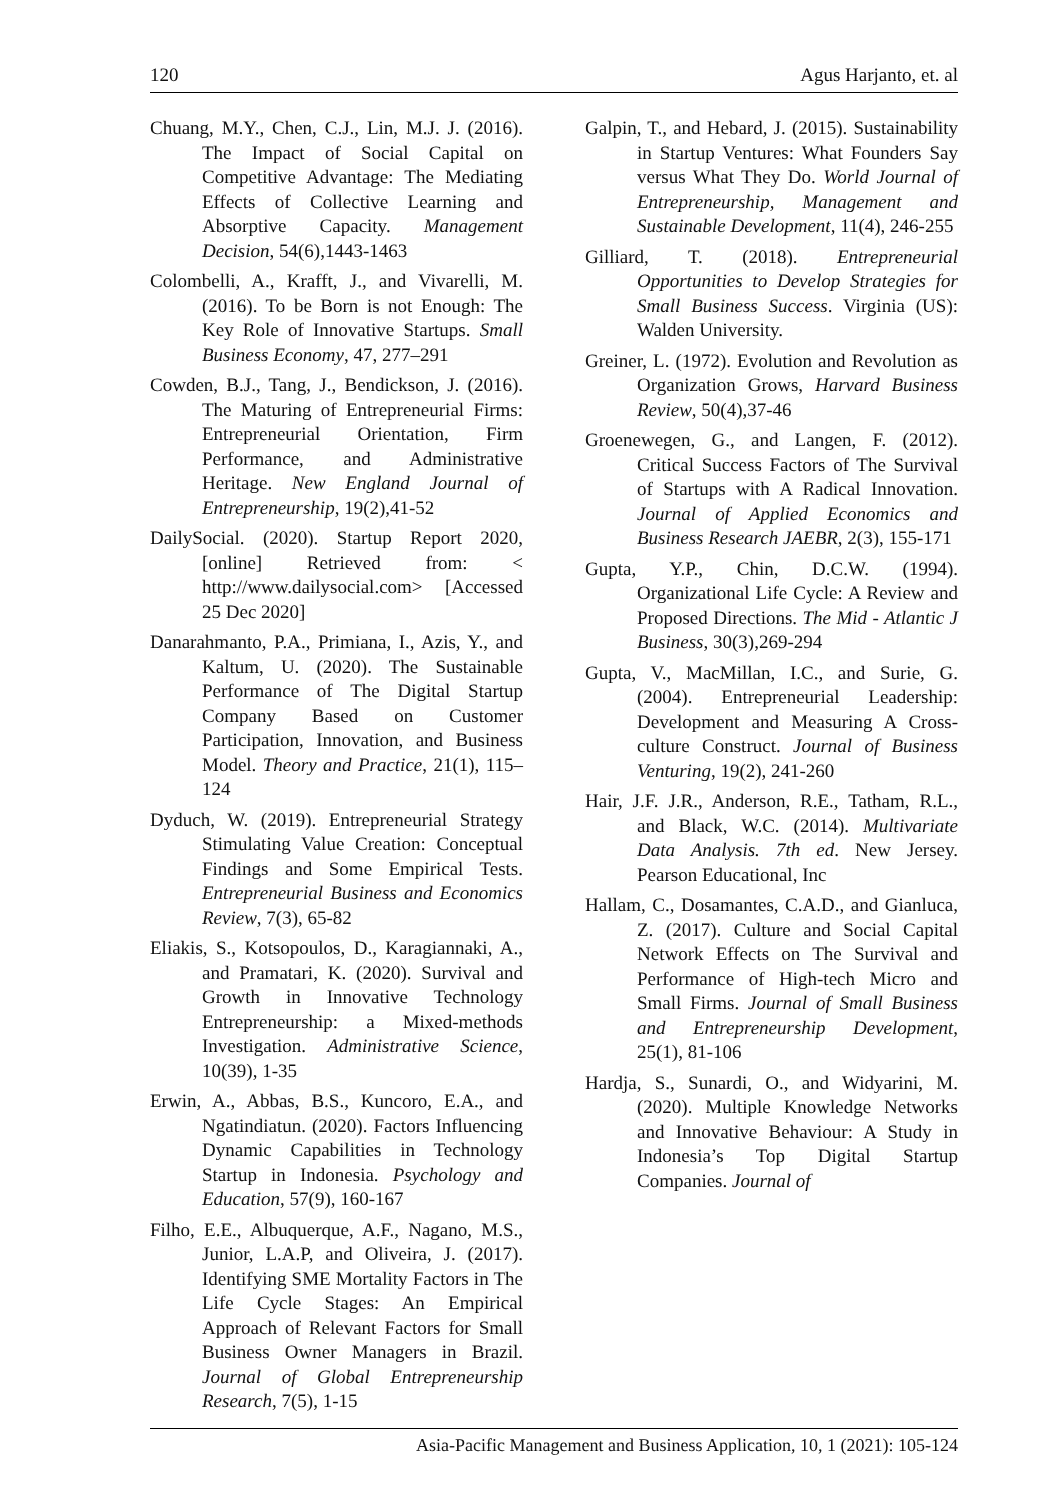120 Agus Harjanto, et. al
Chuang, M.Y., Chen, C.J., Lin, M.J. J. (2016). The Impact of Social Capital on Competitive Advantage: The Mediating Effects of Collective Learning and Absorptive Capacity. Management Decision, 54(6),1443-1463
Colombelli, A., Krafft, J., and Vivarelli, M. (2016). To be Born is not Enough: The Key Role of Innovative Startups. Small Business Economy, 47, 277–291
Cowden, B.J., Tang, J., Bendickson, J. (2016). The Maturing of Entrepreneurial Firms: Entrepreneurial Orientation, Firm Performance, and Administrative Heritage. New England Journal of Entrepreneurship, 19(2),41-52
DailySocial. (2020). Startup Report 2020, [online] Retrieved from: < http://www.dailysocial.com> [Accessed 25 Dec 2020]
Danarahmanto, P.A., Primiana, I., Azis, Y., and Kaltum, U. (2020). The Sustainable Performance of The Digital Startup Company Based on Customer Participation, Innovation, and Business Model. Theory and Practice, 21(1), 115–124
Dyduch, W. (2019). Entrepreneurial Strategy Stimulating Value Creation: Conceptual Findings and Some Empirical Tests. Entrepreneurial Business and Economics Review, 7(3), 65-82
Eliakis, S., Kotsopoulos, D., Karagiannaki, A., and Pramatari, K. (2020). Survival and Growth in Innovative Technology Entrepreneurship: a Mixed-methods Investigation. Administrative Science, 10(39), 1-35
Erwin, A., Abbas, B.S., Kuncoro, E.A., and Ngatindiatun. (2020). Factors Influencing Dynamic Capabilities in Technology Startup in Indonesia. Psychology and Education, 57(9), 160-167
Filho, E.E., Albuquerque, A.F., Nagano, M.S., Junior, L.A.P, and Oliveira, J. (2017). Identifying SME Mortality Factors in The Life Cycle Stages: An Empirical Approach of Relevant Factors for Small Business Owner Managers in Brazil. Journal of Global Entrepreneurship Research, 7(5), 1-15
Galpin, T., and Hebard, J. (2015). Sustainability in Startup Ventures: What Founders Say versus What They Do. World Journal of Entrepreneurship, Management and Sustainable Development, 11(4), 246-255
Gilliard, T. (2018). Entrepreneurial Opportunities to Develop Strategies for Small Business Success. Virginia (US): Walden University.
Greiner, L. (1972). Evolution and Revolution as Organization Grows, Harvard Business Review, 50(4),37-46
Groenewegen, G., and Langen, F. (2012). Critical Success Factors of The Survival of Startups with A Radical Innovation. Journal of Applied Economics and Business Research JAEBR, 2(3), 155-171
Gupta, Y.P., Chin, D.C.W. (1994). Organizational Life Cycle: A Review and Proposed Directions. The Mid - Atlantic J Business, 30(3),269-294
Gupta, V., MacMillan, I.C., and Surie, G. (2004). Entrepreneurial Leadership: Development and Measuring A Cross-culture Construct. Journal of Business Venturing, 19(2), 241-260
Hair, J.F. J.R., Anderson, R.E., Tatham, R.L., and Black, W.C. (2014). Multivariate Data Analysis. 7th ed. New Jersey. Pearson Educational, Inc
Hallam, C., Dosamantes, C.A.D., and Gianluca, Z. (2017). Culture and Social Capital Network Effects on The Survival and Performance of High-tech Micro and Small Firms. Journal of Small Business and Entrepreneurship Development, 25(1), 81-106
Hardja, S., Sunardi, O., and Widyarini, M. (2020). Multiple Knowledge Networks and Innovative Behaviour: A Study in Indonesia’s Top Digital Startup Companies. Journal of
Asia-Pacific Management and Business Application, 10, 1 (2021): 105-124